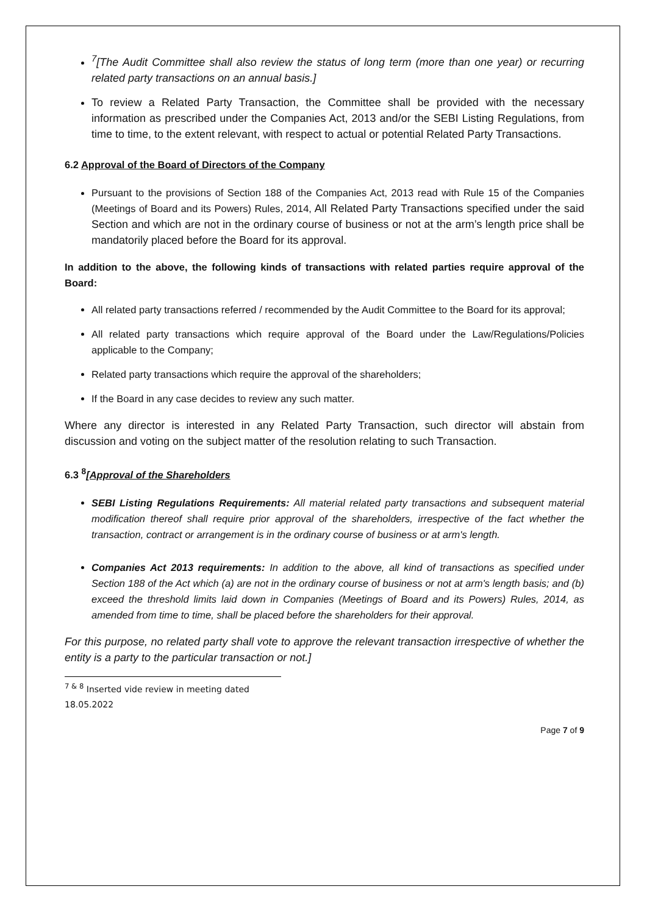<sup>7</sup> [The Audit Committee shall also review the status of long term (more than one year) or recurring related party transactions on an annual basis.]
To review a Related Party Transaction, the Committee shall be provided with the necessary information as prescribed under the Companies Act, 2013 and/or the SEBI Listing Regulations, from time to time, to the extent relevant, with respect to actual or potential Related Party Transactions.
6.2 Approval of the Board of Directors of the Company
Pursuant to the provisions of Section 188 of the Companies Act, 2013 read with Rule 15 of the Companies (Meetings of Board and its Powers) Rules, 2014, All Related Party Transactions specified under the said Section and which are not in the ordinary course of business or not at the arm’s length price shall be mandatorily placed before the Board for its approval.
In addition to the above, the following kinds of transactions with related parties require approval of the Board:
All related party transactions referred / recommended by the Audit Committee to the Board for its approval;
All related party transactions which require approval of the Board under the Law/Regulations/Policies applicable to the Company;
Related party transactions which require the approval of the shareholders;
If the Board in any case decides to review any such matter.
Where any director is interested in any Related Party Transaction, such director will abstain from discussion and voting on the subject matter of the resolution relating to such Transaction.
6.3 <sup>8</sup>[Approval of the Shareholders
SEBI Listing Regulations Requirements: All material related party transactions and subsequent material modification thereof shall require prior approval of the shareholders, irrespective of the fact whether the transaction, contract or arrangement is in the ordinary course of business or at arm's length.
Companies Act 2013 requirements: In addition to the above, all kind of transactions as specified under Section 188 of the Act which (a) are not in the ordinary course of business or not at arm's length basis; and (b) exceed the threshold limits laid down in Companies (Meetings of Board and its Powers) Rules, 2014, as amended from time to time, shall be placed before the shareholders for their approval.
For this purpose, no related party shall vote to approve the relevant transaction irrespective of whether the entity is a party to the particular transaction or not.]
<sup>7 & 8</sup> Inserted vide review in meeting dated 18.05.2022
Page 7 of 9